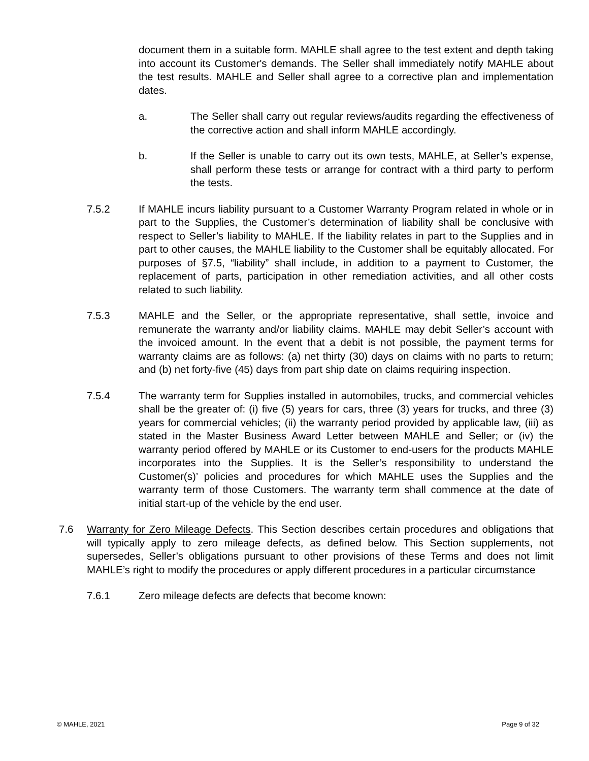document them in a suitable form. MAHLE shall agree to the test extent and depth taking into account its Customer's demands. The Seller shall immediately notify MAHLE about the test results. MAHLE and Seller shall agree to a corrective plan and implementation dates.
a. The Seller shall carry out regular reviews/audits regarding the effectiveness of the corrective action and shall inform MAHLE accordingly.
b. If the Seller is unable to carry out its own tests, MAHLE, at Seller’s expense, shall perform these tests or arrange for contract with a third party to perform the tests.
7.5.2 If MAHLE incurs liability pursuant to a Customer Warranty Program related in whole or in part to the Supplies, the Customer’s determination of liability shall be conclusive with respect to Seller’s liability to MAHLE. If the liability relates in part to the Supplies and in part to other causes, the MAHLE liability to the Customer shall be equitably allocated. For purposes of §7.5, “liability” shall include, in addition to a payment to Customer, the replacement of parts, participation in other remediation activities, and all other costs related to such liability.
7.5.3 MAHLE and the Seller, or the appropriate representative, shall settle, invoice and remunerate the warranty and/or liability claims. MAHLE may debit Seller’s account with the invoiced amount. In the event that a debit is not possible, the payment terms for warranty claims are as follows: (a) net thirty (30) days on claims with no parts to return; and (b) net forty-five (45) days from part ship date on claims requiring inspection.
7.5.4 The warranty term for Supplies installed in automobiles, trucks, and commercial vehicles shall be the greater of: (i) five (5) years for cars, three (3) years for trucks, and three (3) years for commercial vehicles; (ii) the warranty period provided by applicable law, (iii) as stated in the Master Business Award Letter between MAHLE and Seller; or (iv) the warranty period offered by MAHLE or its Customer to end-users for the products MAHLE incorporates into the Supplies. It is the Seller’s responsibility to understand the Customer(s)’ policies and procedures for which MAHLE uses the Supplies and the warranty term of those Customers. The warranty term shall commence at the date of initial start-up of the vehicle by the end user.
7.6 Warranty for Zero Mileage Defects. This Section describes certain procedures and obligations that will typically apply to zero mileage defects, as defined below. This Section supplements, not supersedes, Seller’s obligations pursuant to other provisions of these Terms and does not limit MAHLE’s right to modify the procedures or apply different procedures in a particular circumstance
7.6.1 Zero mileage defects are defects that become known:
© MAHLE, 2021 Page 9 of 32